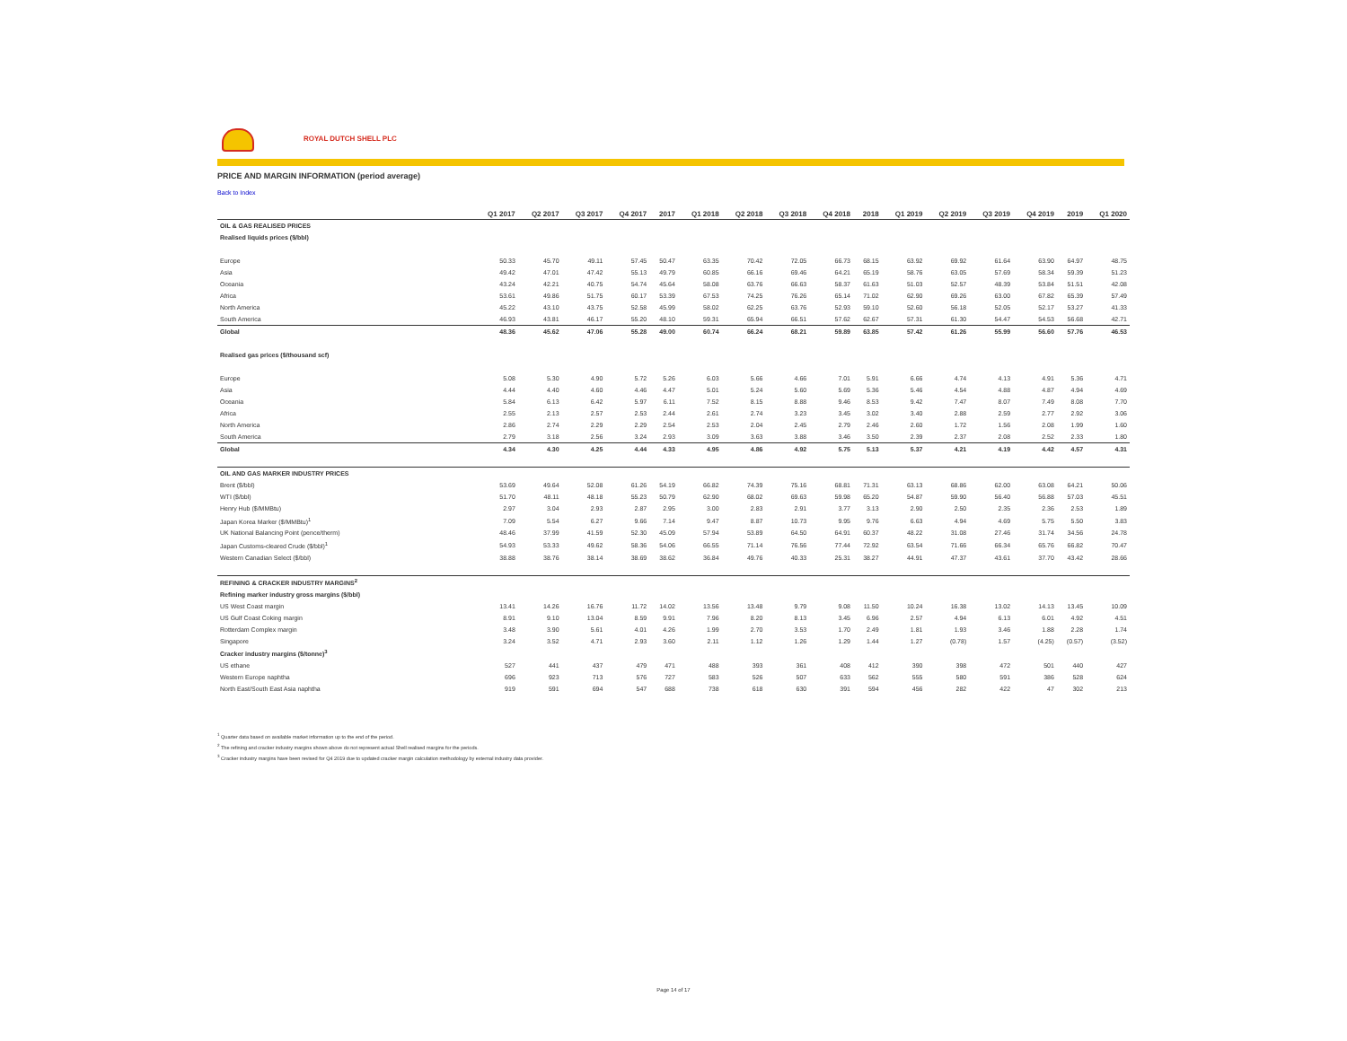ROYAL DUTCH SHELL PLC
PRICE AND MARGIN INFORMATION (period average)
Back to Index
| | Q1 2017 | Q2 2017 | Q3 2017 | Q4 2017 | 2017 | Q1 2018 | Q2 2018 | Q3 2018 | Q4 2018 | 2018 | Q1 2019 | Q2 2019 | Q3 2019 | Q4 2019 | 2019 | Q1 2020 |
| --- | --- | --- | --- | --- | --- | --- | --- | --- | --- | --- | --- | --- | --- | --- | --- | --- |
| OIL & GAS REALISED PRICES | | | | | | | | | | | | | | | | |
| Realised liquids prices ($/bbl) | | | | | | | | | | | | | | | | |
| Europe | 50.33 | 45.70 | 49.11 | 57.45 | 50.47 | 63.35 | 70.42 | 72.05 | 66.73 | 68.15 | 63.92 | 69.92 | 61.64 | 63.90 | 64.97 | 48.75 |
| Asia | 49.42 | 47.01 | 47.42 | 55.13 | 49.79 | 60.85 | 66.16 | 69.46 | 64.21 | 65.19 | 58.76 | 63.05 | 57.69 | 58.34 | 59.39 | 51.23 |
| Oceania | 43.24 | 42.21 | 40.75 | 54.74 | 45.64 | 58.08 | 63.76 | 66.63 | 58.37 | 61.63 | 51.03 | 52.57 | 48.39 | 53.84 | 51.51 | 42.08 |
| Africa | 53.61 | 49.86 | 51.75 | 60.17 | 53.39 | 67.53 | 74.25 | 76.26 | 65.14 | 71.02 | 62.90 | 69.26 | 63.00 | 67.82 | 65.39 | 57.49 |
| North America | 45.22 | 43.10 | 43.75 | 52.58 | 45.99 | 58.02 | 62.25 | 63.76 | 52.93 | 59.10 | 52.60 | 56.18 | 52.05 | 52.17 | 53.27 | 41.33 |
| South America | 46.93 | 43.81 | 46.17 | 55.20 | 48.10 | 59.31 | 65.94 | 66.51 | 57.62 | 62.67 | 57.31 | 61.30 | 54.47 | 54.53 | 56.68 | 42.71 |
| Global | 48.36 | 45.62 | 47.06 | 55.28 | 49.00 | 60.74 | 66.24 | 68.21 | 59.89 | 63.85 | 57.42 | 61.26 | 55.99 | 56.60 | 57.76 | 46.53 |
| Realised gas prices ($/thousand scf) | | | | | | | | | | | | | | | | |
| Europe | 5.08 | 5.30 | 4.90 | 5.72 | 5.26 | 6.03 | 5.66 | 4.66 | 7.01 | 5.91 | 6.66 | 4.74 | 4.13 | 4.91 | 5.36 | 4.71 |
| Asia | 4.44 | 4.40 | 4.60 | 4.46 | 4.47 | 5.01 | 5.24 | 5.60 | 5.69 | 5.36 | 5.46 | 4.54 | 4.88 | 4.87 | 4.94 | 4.69 |
| Oceania | 5.84 | 6.13 | 6.42 | 5.97 | 6.11 | 7.52 | 8.15 | 8.88 | 9.46 | 8.53 | 9.42 | 7.47 | 8.07 | 7.49 | 8.08 | 7.70 |
| Africa | 2.55 | 2.13 | 2.57 | 2.53 | 2.44 | 2.61 | 2.74 | 3.23 | 3.45 | 3.02 | 3.40 | 2.88 | 2.59 | 2.77 | 2.92 | 3.06 |
| North America | 2.86 | 2.74 | 2.29 | 2.29 | 2.54 | 2.53 | 2.04 | 2.45 | 2.79 | 2.46 | 2.60 | 1.72 | 1.56 | 2.08 | 1.99 | 1.60 |
| South America | 2.79 | 3.18 | 2.56 | 3.24 | 2.93 | 3.09 | 3.63 | 3.88 | 3.46 | 3.50 | 2.39 | 2.37 | 2.08 | 2.52 | 2.33 | 1.80 |
| Global | 4.34 | 4.30 | 4.25 | 4.44 | 4.33 | 4.95 | 4.86 | 4.92 | 5.75 | 5.13 | 5.37 | 4.21 | 4.19 | 4.42 | 4.57 | 4.31 |
| OIL AND GAS MARKER INDUSTRY PRICES | | | | | | | | | | | | | | | | |
| Brent ($/bbl) | 53.69 | 49.64 | 52.08 | 61.26 | 54.19 | 66.82 | 74.39 | 75.16 | 68.81 | 71.31 | 63.13 | 68.86 | 62.00 | 63.08 | 64.21 | 50.06 |
| WTI ($/bbl) | 51.70 | 48.11 | 48.18 | 55.23 | 50.79 | 62.90 | 68.02 | 69.63 | 59.98 | 65.20 | 54.87 | 59.90 | 56.40 | 56.88 | 57.03 | 45.51 |
| Henry Hub ($/MMBtu) | 2.97 | 3.04 | 2.93 | 2.87 | 2.95 | 3.00 | 2.83 | 2.91 | 3.77 | 3.13 | 2.90 | 2.50 | 2.35 | 2.36 | 2.53 | 1.89 |
| Japan Korea Marker ($/MMBtu)<sup>1</sup> | 7.09 | 5.54 | 6.27 | 9.66 | 7.14 | 9.47 | 8.87 | 10.73 | 9.95 | 9.76 | 6.63 | 4.94 | 4.69 | 5.75 | 5.50 | 3.83 |
| UK National Balancing Point (pence/therm) | 48.46 | 37.99 | 41.59 | 52.30 | 45.09 | 57.94 | 53.89 | 64.50 | 64.91 | 60.37 | 48.22 | 31.08 | 27.46 | 31.74 | 34.56 | 24.78 |
| Japan Customs-cleared Crude ($/bbl)<sup>1</sup> | 54.93 | 53.33 | 49.62 | 58.36 | 54.06 | 66.55 | 71.14 | 76.56 | 77.44 | 72.92 | 63.54 | 71.66 | 66.34 | 65.76 | 66.82 | 70.47 |
| Western Canadian Select ($/bbl) | 38.88 | 38.76 | 38.14 | 38.69 | 38.62 | 36.84 | 49.76 | 40.33 | 25.31 | 38.27 | 44.91 | 47.37 | 43.61 | 37.70 | 43.42 | 28.66 |
| REFINING & CRACKER INDUSTRY MARGINS<sup>2</sup> | | | | | | | | | | | | | | | | |
| Refining marker industry gross margins ($/bbl) | | | | | | | | | | | | | | | | |
| US West Coast margin | 13.41 | 14.26 | 16.76 | 11.72 | 14.02 | 13.56 | 13.48 | 9.79 | 9.08 | 11.50 | 10.24 | 16.38 | 13.02 | 14.13 | 13.45 | 10.09 |
| US Gulf Coast Coking margin | 8.91 | 9.10 | 13.04 | 8.59 | 9.91 | 7.96 | 8.20 | 8.13 | 3.45 | 6.96 | 2.57 | 4.94 | 6.13 | 6.01 | 4.92 | 4.51 |
| Rotterdam Complex margin | 3.48 | 3.90 | 5.61 | 4.01 | 4.26 | 1.99 | 2.70 | 3.53 | 1.70 | 2.49 | 1.81 | 1.93 | 3.46 | 1.88 | 2.28 | 1.74 |
| Singapore | 3.24 | 3.52 | 4.71 | 2.93 | 3.60 | 2.11 | 1.12 | 1.26 | 1.29 | 1.44 | 1.27 | (0.78) | 1.57 | (4.25) | (0.57) | (3.52) |
| Cracker industry margins ($/tonne)<sup>3</sup> | | | | | | | | | | | | | | | | |
| US ethane | 527 | 441 | 437 | 479 | 471 | 488 | 393 | 361 | 408 | 412 | 390 | 398 | 472 | 501 | 440 | 427 |
| Western Europe naphtha | 696 | 923 | 713 | 576 | 727 | 583 | 526 | 507 | 633 | 562 | 555 | 580 | 591 | 386 | 528 | 624 |
| North East/South East Asia naphtha | 919 | 591 | 694 | 547 | 688 | 738 | 618 | 630 | 391 | 594 | 456 | 282 | 422 | 47 | 302 | 213 |
<sup>1</sup> Quarter data based on available market information up to the end of the period.
<sup>2</sup> The refining and cracker industry margins shown above do not represent actual Shell realised margins for the periods.
<sup>3</sup> Cracker industry margins have been revised for Q4 2019 due to updated cracker margin calculation methodology by external industry data provider.
Page 14 of 17